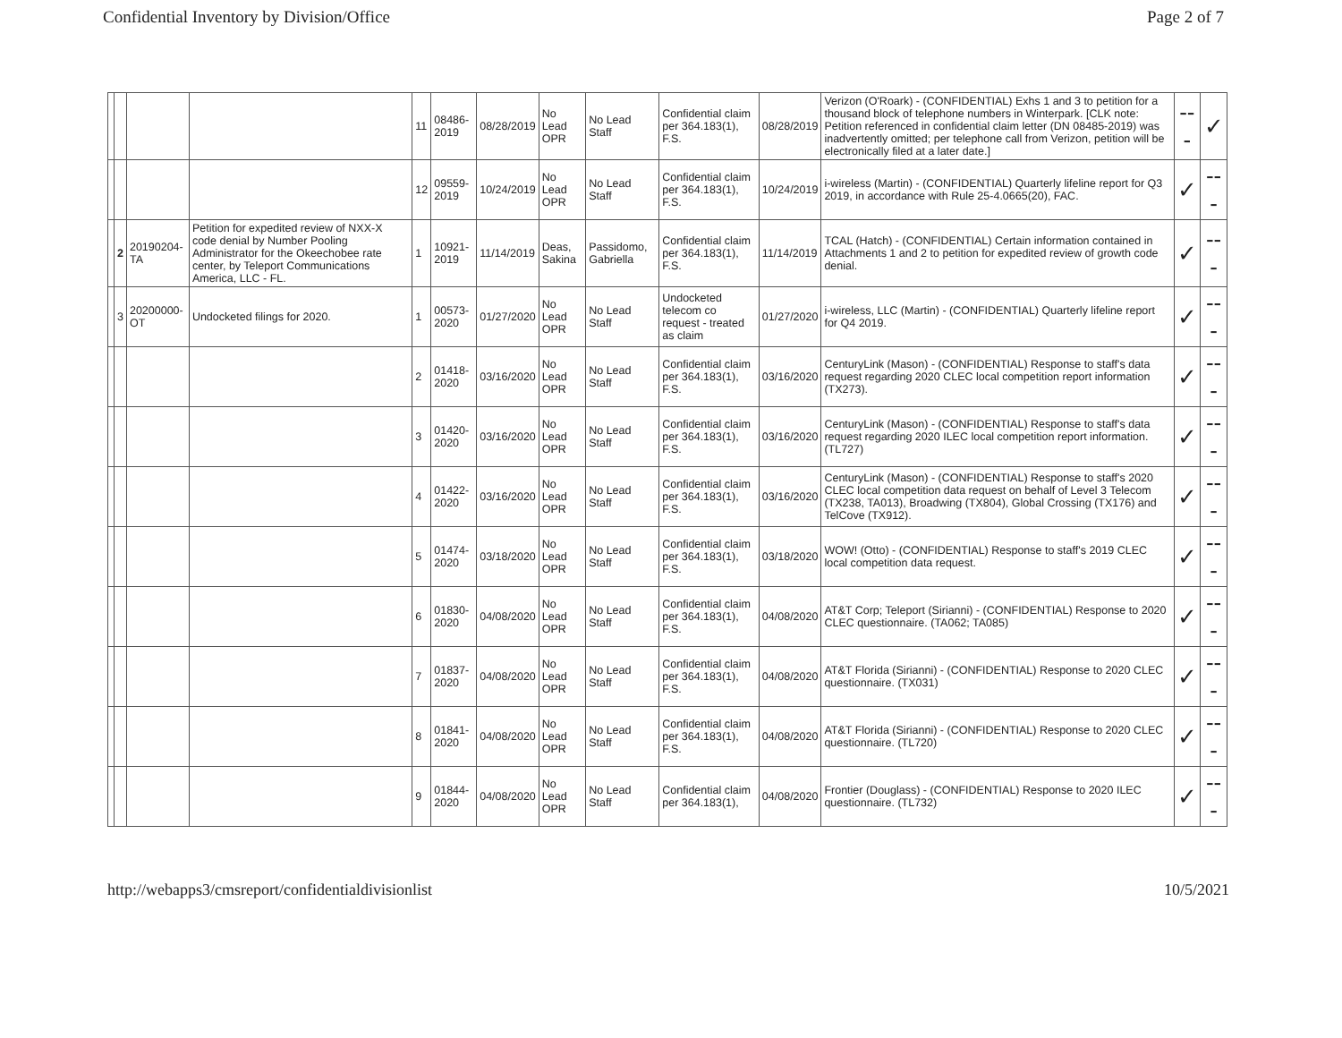Confidential Inventory by Division/Office Page 2 of 7
| | | | | 11 | 08486-2019 | 08/28/2019 | No Lead OPR | No Lead Staff | Confidential claim per 364.183(1), F.S. | 08/28/2019 | Verizon (O'Roark) - (CONFIDENTIAL) Exhs 1 and 3 to petition for a thousand block of telephone numbers in Winterpark. [CLK note: Petition referenced in confidential claim letter (DN 08485-2019) was inadvertently omitted; per telephone call from Verizon, petition will be electronically filed at a later date.] | --- | ✓ |
| | | | | 12 | 09559-2019 | 10/24/2019 | No Lead OPR | No Lead Staff | Confidential claim per 364.183(1), F.S. | 10/24/2019 | i-wireless (Martin) - (CONFIDENTIAL) Quarterly lifeline report for Q3 2019, in accordance with Rule 25-4.0665(20), FAC. | ✓ | --- |
| | 2 | 20190204-TA | Petition for expedited review of NXX-X code denial by Number Pooling Administrator for the Okeechobee rate center, by Teleport Communications America, LLC - FL. | 1 | 10921-2019 | 11/14/2019 | Deas, Sakina | Passidomo, Gabriella | Confidential claim per 364.183(1), F.S. | 11/14/2019 | TCAL (Hatch) - (CONFIDENTIAL) Certain information contained in Attachments 1 and 2 to petition for expedited review of growth code denial. | ✓ | --- |
| | 3 | 20200000-OT | Undocketed filings for 2020. | 1 | 00573-2020 | 01/27/2020 | No Lead OPR | No Lead Staff | Undocketed telecom co request - treated as claim | 01/27/2020 | i-wireless, LLC (Martin) - (CONFIDENTIAL) Quarterly lifeline report for Q4 2019. | ✓ | --- |
| | | | | 2 | 01418-2020 | 03/16/2020 | No Lead OPR | No Lead Staff | Confidential claim per 364.183(1), F.S. | 03/16/2020 | CenturyLink (Mason) - (CONFIDENTIAL) Response to staff's data request regarding 2020 CLEC local competition report information (TX273). | ✓ | --- |
| | | | | 3 | 01420-2020 | 03/16/2020 | No Lead OPR | No Lead Staff | Confidential claim per 364.183(1), F.S. | 03/16/2020 | CenturyLink (Mason) - (CONFIDENTIAL) Response to staff's data request regarding 2020 ILEC local competition report information. (TL727) | ✓ | --- |
| | | | | 4 | 01422-2020 | 03/16/2020 | No Lead OPR | No Lead Staff | Confidential claim per 364.183(1), F.S. | 03/16/2020 | CenturyLink (Mason) - (CONFIDENTIAL) Response to staff's 2020 CLEC local competition data request on behalf of Level 3 Telecom (TX238, TA013), Broadwing (TX804), Global Crossing (TX176) and TelCove (TX912). | ✓ | --- |
| | | | | 5 | 01474-2020 | 03/18/2020 | No Lead OPR | No Lead Staff | Confidential claim per 364.183(1), F.S. | 03/18/2020 | WOW! (Otto) - (CONFIDENTIAL) Response to staff's 2019 CLEC local competition data request. | ✓ | --- |
| | | | | 6 | 01830-2020 | 04/08/2020 | No Lead OPR | No Lead Staff | Confidential claim per 364.183(1), F.S. | 04/08/2020 | AT&T Corp; Teleport (Sirianni) - (CONFIDENTIAL) Response to 2020 CLEC questionnaire. (TA062; TA085) | ✓ | --- |
| | | | | 7 | 01837-2020 | 04/08/2020 | No Lead OPR | No Lead Staff | Confidential claim per 364.183(1), F.S. | 04/08/2020 | AT&T Florida (Sirianni) - (CONFIDENTIAL) Response to 2020 CLEC questionnaire. (TX031) | ✓ | --- |
| | | | | 8 | 01841-2020 | 04/08/2020 | No Lead OPR | No Lead Staff | Confidential claim per 364.183(1), F.S. | 04/08/2020 | AT&T Florida (Sirianni) - (CONFIDENTIAL) Response to 2020 CLEC questionnaire. (TL720) | ✓ | --- |
| | | | | 9 | 01844-2020 | 04/08/2020 | No Lead OPR | No Lead Staff | Confidential claim per 364.183(1), | 04/08/2020 | Frontier (Douglass) - (CONFIDENTIAL) Response to 2020 ILEC questionnaire. (TL732) | ✓ | --- |
http://webapps3/cmsreport/confidentialdivisionlist 10/5/2021